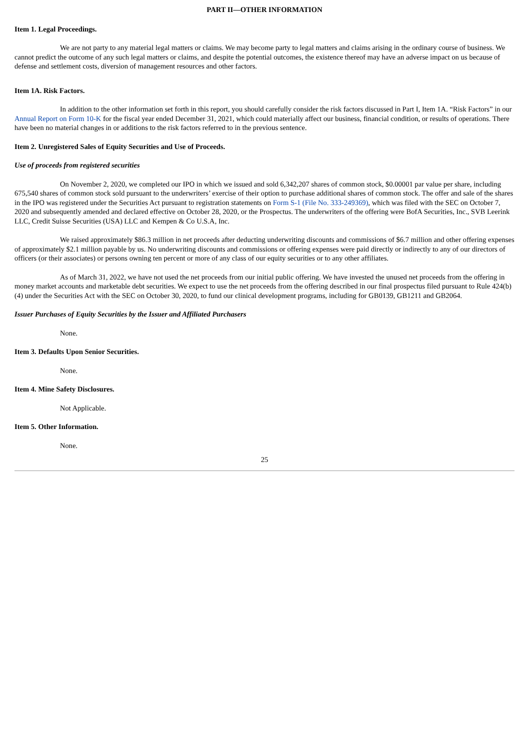PART II—OTHER INFORMATION
Item 1. Legal Proceedings.
We are not party to any material legal matters or claims. We may become party to legal matters and claims arising in the ordinary course of business. We cannot predict the outcome of any such legal matters or claims, and despite the potential outcomes, the existence thereof may have an adverse impact on us because of defense and settlement costs, diversion of management resources and other factors.
Item 1A. Risk Factors.
In addition to the other information set forth in this report, you should carefully consider the risk factors discussed in Part I, Item 1A. “Risk Factors” in our Annual Report on Form 10-K for the fiscal year ended December 31, 2021, which could materially affect our business, financial condition, or results of operations. There have been no material changes in or additions to the risk factors referred to in the previous sentence.
Item 2. Unregistered Sales of Equity Securities and Use of Proceeds.
Use of proceeds from registered securities
On November 2, 2020, we completed our IPO in which we issued and sold 6,342,207 shares of common stock, $0.00001 par value per share, including 675,540 shares of common stock sold pursuant to the underwriters’ exercise of their option to purchase additional shares of common stock. The offer and sale of the shares in the IPO was registered under the Securities Act pursuant to registration statements on Form S-1 (File No. 333-249369), which was filed with the SEC on October 7, 2020 and subsequently amended and declared effective on October 28, 2020, or the Prospectus. The underwriters of the offering were BofA Securities, Inc., SVB Leerink LLC, Credit Suisse Securities (USA) LLC and Kempen & Co U.S.A, Inc.
We raised approximately $86.3 million in net proceeds after deducting underwriting discounts and commissions of $6.7 million and other offering expenses of approximately $2.1 million payable by us. No underwriting discounts and commissions or offering expenses were paid directly or indirectly to any of our directors of officers (or their associates) or persons owning ten percent or more of any class of our equity securities or to any other affiliates.
As of March 31, 2022, we have not used the net proceeds from our initial public offering. We have invested the unused net proceeds from the offering in money market accounts and marketable debt securities. We expect to use the net proceeds from the offering described in our final prospectus filed pursuant to Rule 424(b)(4) under the Securities Act with the SEC on October 30, 2020, to fund our clinical development programs, including for GB0139, GB1211 and GB2064.
Issuer Purchases of Equity Securities by the Issuer and Affiliated Purchasers
None.
Item 3. Defaults Upon Senior Securities.
None.
Item 4. Mine Safety Disclosures.
Not Applicable.
Item 5. Other Information.
None.
25